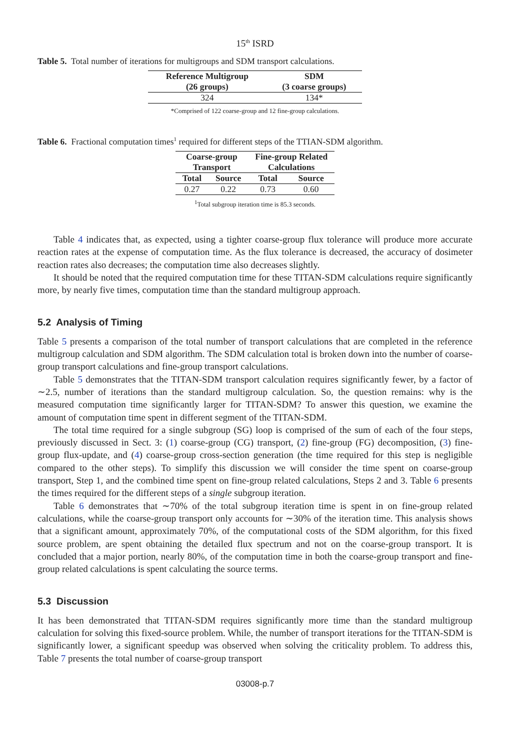15<sup>th</sup> ISRD
Table 5. Total number of iterations for multigroups and SDM transport calculations.
| Reference Multigroup (26 groups) | SDM (3 coarse groups) |
| --- | --- |
| 324 | 134* |
*Comprised of 122 coarse-group and 12 fine-group calculations.
Table 6. Fractional computation times<sup>1</sup> required for different steps of the TTIAN-SDM algorithm.
| Coarse-group Transport | | Fine-group Related Calculations | |
| --- | --- | --- | --- |
| Total | Source | Total | Source |
| 0.27 | 0.22 | 0.73 | 0.60 |
<sup>1</sup> Total subgroup iteration time is 85.3 seconds.
Table 4 indicates that, as expected, using a tighter coarse-group flux tolerance will produce more accurate reaction rates at the expense of computation time. As the flux tolerance is decreased, the accuracy of dosimeter reaction rates also decreases; the computation time also decreases slightly.
It should be noted that the required computation time for these TITAN-SDM calculations require significantly more, by nearly five times, computation time than the standard multigroup approach.
5.2 Analysis of Timing
Table 5 presents a comparison of the total number of transport calculations that are completed in the reference multigroup calculation and SDM algorithm. The SDM calculation total is broken down into the number of coarse-group transport calculations and fine-group transport calculations.
Table 5 demonstrates that the TITAN-SDM transport calculation requires significantly fewer, by a factor of ∼2.5, number of iterations than the standard multigroup calculation. So, the question remains: why is the measured computation time significantly larger for TITAN-SDM? To answer this question, we examine the amount of computation time spent in different segment of the TITAN-SDM.
The total time required for a single subgroup (SG) loop is comprised of the sum of each of the four steps, previously discussed in Sect. 3: (1) coarse-group (CG) transport, (2) fine-group (FG) decomposition, (3) fine-group flux-update, and (4) coarse-group cross-section generation (the time required for this step is negligible compared to the other steps). To simplify this discussion we will consider the time spent on coarse-group transport, Step 1, and the combined time spent on fine-group related calculations, Steps 2 and 3. Table 6 presents the times required for the different steps of a single subgroup iteration.
Table 6 demonstrates that ∼70% of the total subgroup iteration time is spent in on fine-group related calculations, while the coarse-group transport only accounts for ∼30% of the iteration time. This analysis shows that a significant amount, approximately 70%, of the computational costs of the SDM algorithm, for this fixed source problem, are spent obtaining the detailed flux spectrum and not on the coarse-group transport. It is concluded that a major portion, nearly 80%, of the computation time in both the coarse-group transport and fine-group related calculations is spent calculating the source terms.
5.3 Discussion
It has been demonstrated that TITAN-SDM requires significantly more time than the standard multigroup calculation for solving this fixed-source problem. While, the number of transport iterations for the TITAN-SDM is significantly lower, a significant speedup was observed when solving the criticality problem. To address this, Table 7 presents the total number of coarse-group transport
03008-p.7